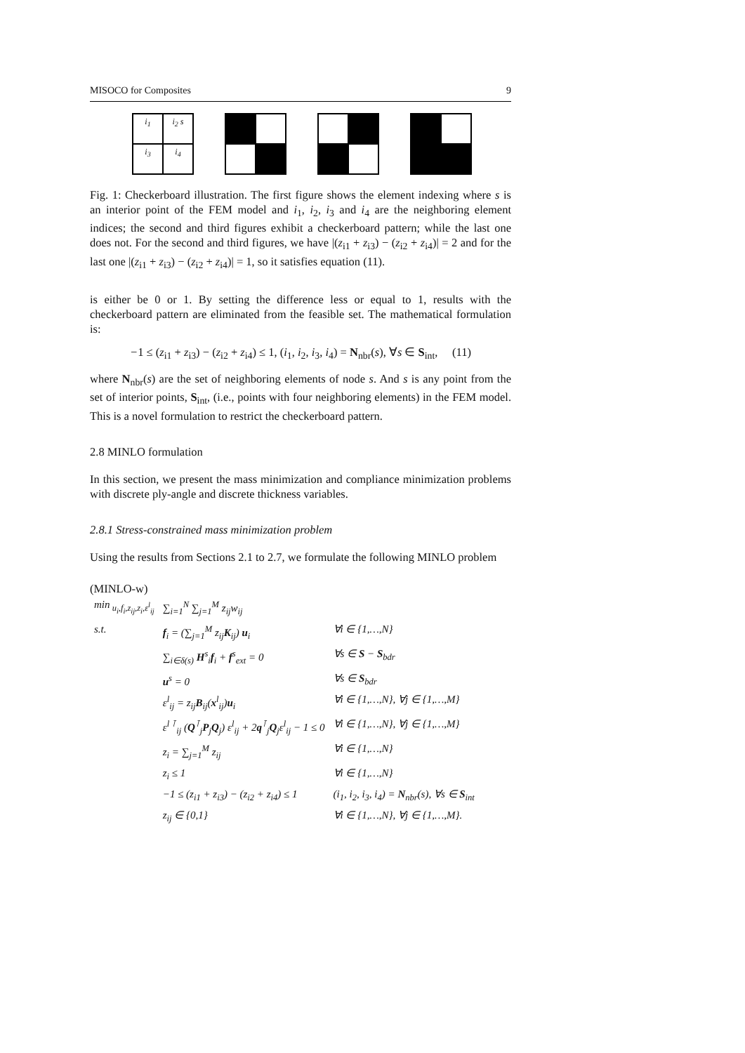MISOCO for Composites 9
i<sub>1</sub>
i<sub>2</sub> s
i<sub>3</sub>
i<sub>4</sub>
Fig. 1: Checkerboard illustration. The first figure shows the element indexing where s is an interior point of the FEM model and i<sub>1</sub>, i<sub>2</sub>, i<sub>3</sub> and i<sub>4</sub> are the neighboring element indices; the second and third figures exhibit a checkerboard pattern; while the last one does not. For the second and third figures, we have |(z<sub>i1</sub> + z<sub>i3</sub>) − (z<sub>i2</sub> + z<sub>i4</sub>)| = 2 and for the last one |(z<sub>i1</sub> + z<sub>i3</sub>) − (z<sub>i2</sub> + z<sub>i4</sub>)| = 1, so it satisfies equation (11).
is either be 0 or 1. By setting the difference less or equal to 1, results with the checkerboard pattern are eliminated from the feasible set. The mathematical formulation is:
−1 ≤ (z<sub>i1</sub> + z<sub>i3</sub>) − (z<sub>i2</sub> + z<sub>i4</sub>) ≤ 1, (i<sub>1</sub>, i<sub>2</sub>, i<sub>3</sub>, i<sub>4</sub>) = N<sub>nbr</sub>(s), ∀s ∈ S<sub>int</sub>, (11)
where N<sub>nbr</sub>(s) are the set of neighboring elements of node s. And s is any point from the set of interior points, S<sub>int</sub>, (i.e., points with four neighboring elements) in the FEM model. This is a novel formulation to restrict the checkerboard pattern.
2.8 MINLO formulation
In this section, we present the mass minimization and compliance minimization problems with discrete ply-angle and discrete thickness variables.
2.8.1 Stress-constrained mass minimization problem
Using the results from Sections 2.1 to 2.7, we formulate the following MINLO problem
(MINLO-w)
| min<sub>u<sub>i</sub>,f<sub>i</sub>,z<sub>ij</sub>,z<sub>i</sub>,ε<sup>l</sup><sub>ij</sub></sub> | ∑<sub>i=1</sub><sup>N</sup> ∑<sub>j=1</sub><sup>M</sup> z<sub>ij</sub>w<sub>ij</sub> | |
| s.t. | f<sub>i</sub> = (∑<sub>j=1</sub><sup>M</sup> z<sub>ij</sub> K<sub>ij</sub>) u<sub>i</sub> | ∀i ∈ {1,…,N} |
| | ∑<sub>i∈δ(s)</sub> H<sup>s</sup><sub>i</sub> f<sub>i</sub> + f<sup>s</sup><sub>ext</sub> = 0 | ∀s ∈ S − S<sub>bdr</sub> |
| | u<sup>s</sup> = 0 | ∀s ∈ S<sub>bdr</sub> |
| | ε<sup>l</sup><sub>ij</sub> = z<sub>ij</sub> B<sub>ij</sub>( x<sup>l</sup><sub>ij</sub>) u<sub>i</sub> | ∀i ∈ {1,…,N}, ∀j ∈ {1,…,M} |
| | ε<sup>l ⊺</sup><sub>ij</sub> ( Q<sup>⊺</sup><sub>j</sub> P<sub>j</sub> Q<sub>j</sub>) ε<sup>l</sup><sub>ij</sub> + 2 q<sup>⊺</sup><sub>j</sub> Q<sub>j</sub>ε<sup>l</sup><sub>ij</sub> − 1 ≤ 0 | ∀i ∈ {1,…,N}, ∀j ∈ {1,…,M} |
| | z<sub>i</sub> = ∑<sub>j=1</sub><sup>M</sup> z<sub>ij</sub> | ∀i ∈ {1,…,N} |
| | z<sub>i</sub> ≤ 1 | ∀i ∈ {1,…,N} |
| | −1 ≤ (z<sub>i1</sub> + z<sub>i3</sub>) − (z<sub>i2</sub> + z<sub>i4</sub>) ≤ 1 | (i<sub>1</sub>, i<sub>2</sub>, i<sub>3</sub>, i<sub>4</sub>) = N<sub>nbr</sub>(s), ∀s ∈ S<sub>int</sub> |
| | z<sub>ij</sub> ∈ {0,1} | ∀i ∈ {1,…,N}, ∀j ∈ {1,…,M}. |